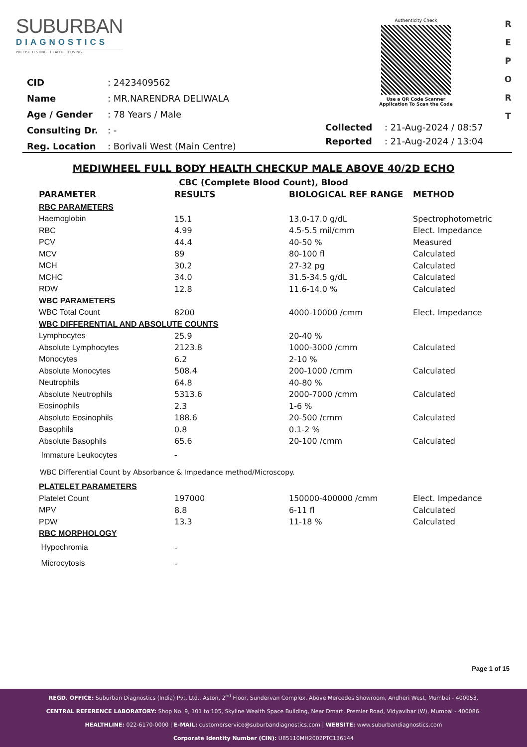SUBURBAN
DIAGNOSTICS
PRECISE TESTING · HEALTHIER LIVING
Authenticity Check
Use a QR Code Scanner
Application To Scan the Code
R E P O R T
| CID | : 2423409562 |
| Name | : MR.NARENDRA DELIWALA |
| Age / Gender | : 78 Years / Male |
| Consulting Dr. | : - |
| Reg. Location | : Borivali West (Main Centre) |
| Collected | : 21-Aug-2024 / 08:57 |
| Reported | : 21-Aug-2024 / 13:04 |
MEDIWHEEL FULL BODY HEALTH CHECKUP MALE ABOVE 40/2D ECHO
CBC (Complete Blood Count), Blood
| PARAMETER | RESULTS | BIOLOGICAL REF RANGE | METHOD |
| --- | --- | --- | --- |
| RBC PARAMETERS | | | |
| Haemoglobin | 15.1 | 13.0-17.0 g/dL | Spectrophotometric |
| RBC | 4.99 | 4.5-5.5 mil/cmm | Elect. Impedance |
| PCV | 44.4 | 40-50 % | Measured |
| MCV | 89 | 80-100 fl | Calculated |
| MCH | 30.2 | 27-32 pg | Calculated |
| MCHC | 34.0 | 31.5-34.5 g/dL | Calculated |
| RDW | 12.8 | 11.6-14.0 % | Calculated |
| WBC PARAMETERS | | | |
| WBC Total Count | 8200 | 4000-10000 /cmm | Elect. Impedance |
| WBC DIFFERENTIAL AND ABSOLUTE COUNTS | | | |
| Lymphocytes | 25.9 | 20-40 % | |
| Absolute Lymphocytes | 2123.8 | 1000-3000 /cmm | Calculated |
| Monocytes | 6.2 | 2-10 % | |
| Absolute Monocytes | 508.4 | 200-1000 /cmm | Calculated |
| Neutrophils | 64.8 | 40-80 % | |
| Absolute Neutrophils | 5313.6 | 2000-7000 /cmm | Calculated |
| Eosinophils | 2.3 | 1-6 % | |
| Absolute Eosinophils | 188.6 | 20-500 /cmm | Calculated |
| Basophils | 0.8 | 0.1-2 % | |
| Absolute Basophils | 65.6 | 20-100 /cmm | Calculated |
| Immature Leukocytes | - | | |
WBC Differential Count by Absorbance & Impedance method/Microscopy.
| PLATELET PARAMETERS | | | |
| Platelet Count | 197000 | 150000-400000 /cmm | Elect. Impedance |
| MPV | 8.8 | 6-11 fl | Calculated |
| PDW | 13.3 | 11-18 % | Calculated |
| RBC MORPHOLOGY | | | |
| Hypochromia | - | | |
| Microcytosis | - | | |
Page 1 of 15
REGD. OFFICE: Suburban Diagnostics (India) Pvt. Ltd., Aston, 2<sup>nd</sup> Floor, Sundervan Complex, Above Mercedes Showroom, Andheri West, Mumbai - 400053.
CENTRAL REFERENCE LABORATORY: Shop No. 9, 101 to 105, Skyline Wealth Space Building, Near Dmart, Premier Road, Vidyavihar (W), Mumbai - 400086.
HEALTHLINE: 022-6170-0000 | E-MAIL: customerservice@suburbandiagnostics.com | WEBSITE: www.suburbandiagnostics.com
Corporate Identity Number (CIN): U85110MH2002PTC136144